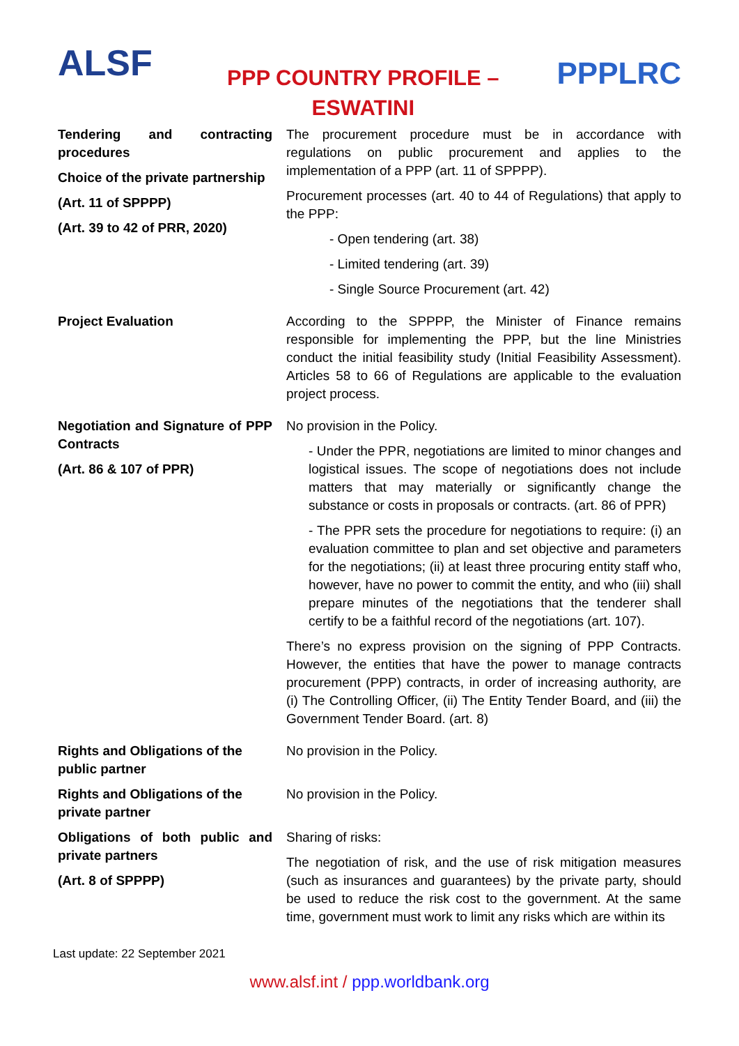ALSF
PPP COUNTRY PROFILE –
ESWATINI
PPPLRC
| Tendering and contracting procedures Choice of the private partnership (Art. 11 of SPPPP) (Art. 39 to 42 of PRR, 2020) | The procurement procedure must be in accordance with regulations on public procurement and applies to the implementation of a PPP (art. 11 of SPPPP). Procurement processes (art. 40 to 44 of Regulations) that apply to the PPP: - Open tendering (art. 38) - Limited tendering (art. 39) - Single Source Procurement (art. 42) |
| Project Evaluation | According to the SPPPP, the Minister of Finance remains responsible for implementing the PPP, but the line Ministries conduct the initial feasibility study (Initial Feasibility Assessment). Articles 58 to 66 of Regulations are applicable to the evaluation project process. |
| Negotiation and Signature of PPP Contracts (Art. 86 & 107 of PPR) | No provision in the Policy. - Under the PPR, negotiations are limited to minor changes and logistical issues. The scope of negotiations does not include matters that may materially or significantly change the substance or costs in proposals or contracts. (art. 86 of PPR) - The PPR sets the procedure for negotiations to require: (i) an evaluation committee to plan and set objective and parameters for the negotiations; (ii) at least three procuring entity staff who, however, have no power to commit the entity, and who (iii) shall prepare minutes of the negotiations that the tenderer shall certify to be a faithful record of the negotiations (art. 107). There’s no express provision on the signing of PPP Contracts. However, the entities that have the power to manage contracts procurement (PPP) contracts, in order of increasing authority, are (i) The Controlling Officer, (ii) The Entity Tender Board, and (iii) the Government Tender Board. (art. 8) |
| Rights and Obligations of the public partner | No provision in the Policy. |
| Rights and Obligations of the private partner | No provision in the Policy. |
| Obligations of both public and private partners (Art. 8 of SPPPP) | Sharing of risks: The negotiation of risk, and the use of risk mitigation measures (such as insurances and guarantees) by the private party, should be used to reduce the risk cost to the government. At the same time, government must work to limit any risks which are within its |
Last update: 22 September 2021
www.alsf.int / ppp.worldbank.org